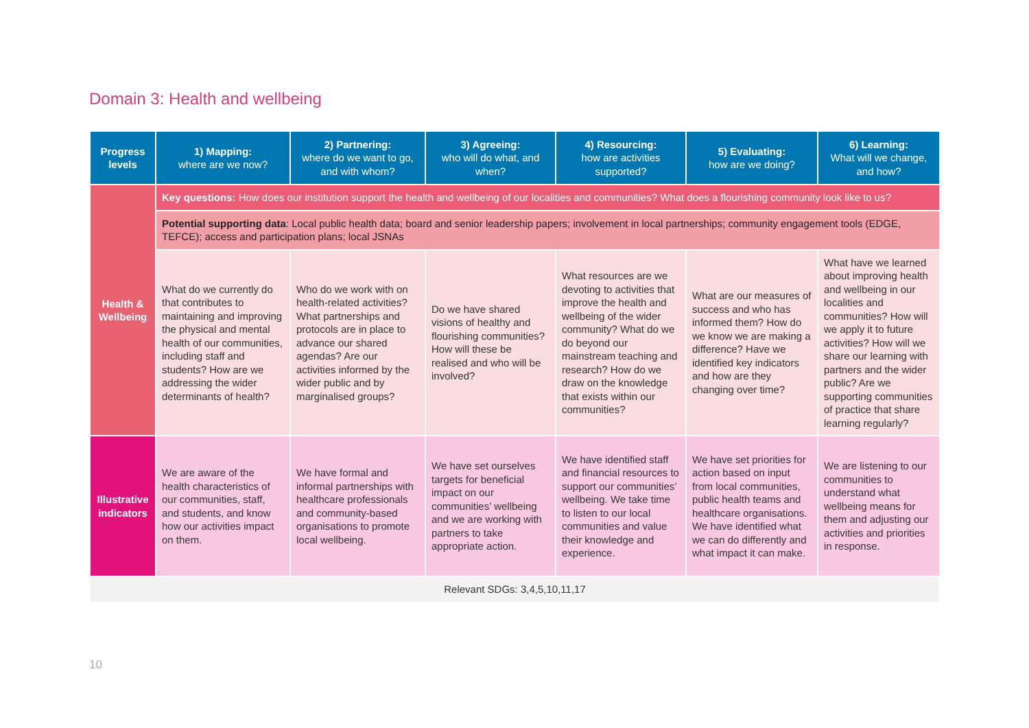Domain 3: Health and wellbeing
| Progress levels | 1) Mapping: where are we now? | 2) Partnering: where do we want to go, and with whom? | 3) Agreeing: who will do what, and when? | 4) Resourcing: how are activities supported? | 5) Evaluating: how are we doing? | 6) Learning: What will we change, and how? |
| --- | --- | --- | --- | --- | --- | --- |
| Health & Wellbeing | Key questions: How does our institution support the health and wellbeing of our localities and communities? What does a flourishing community look like to us? | | | | | |
| | Potential supporting data : Local public health data; board and senior leadership papers; involvement in local partnerships; community engagement tools (EDGE, TEFCE); access and participation plans; local JSNAs | | | | | |
| | What do we currently do that contributes to maintaining and improving the physical and mental health of our communities, including staff and students? How are we addressing the wider determinants of health? | Who do we work with on health-related activities? What partnerships and protocols are in place to advance our shared agendas? Are our activities informed by the wider public and by marginalised groups? | Do we have shared visions of healthy and flourishing communities? How will these be realised and who will be involved? | What resources are we devoting to activities that improve the health and wellbeing of the wider community? What do we do beyond our mainstream teaching and research? How do we draw on the knowledge that exists within our communities? | What are our measures of success and who has informed them? How do we know we are making a difference? Have we identified key indicators and how are they changing over time? | What have we learned about improving health and wellbeing in our localities and communities? How will we apply it to future activities? How will we share our learning with partners and the wider public? Are we supporting communities of practice that share learning regularly? |
| Illustrative indicators | We are aware of the health characteristics of our communities, staff, and students, and know how our activities impact on them. | We have formal and informal partnerships with healthcare professionals and community-based organisations to promote local wellbeing. | We have set ourselves targets for beneficial impact on our communities’ wellbeing and we are working with partners to take appropriate action. | We have identified staff and financial resources to support our communities’ wellbeing. We take time to listen to our local communities and value their knowledge and experience. | We have set priorities for action based on input from local communities, public health teams and healthcare organisations. We have identified what we can do differently and what impact it can make. | We are listening to our communities to understand what wellbeing means for them and adjusting our activities and priorities in response. |
| Relevant SDGs: 3,4,5,10,11,17 | | | | | | |
10